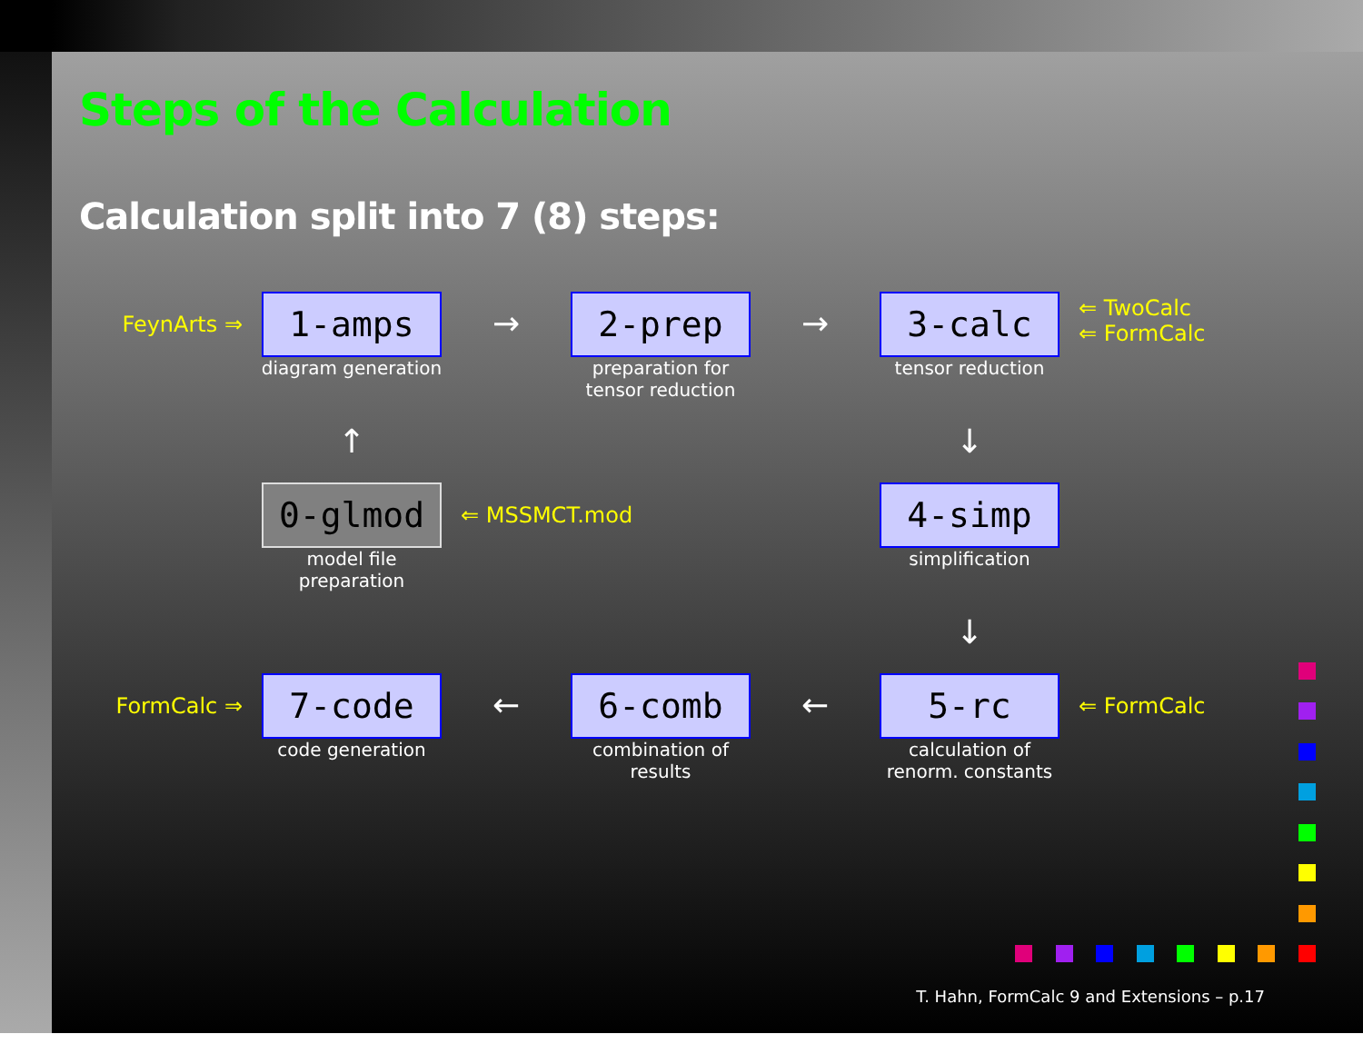Steps of the Calculation
Calculation split into 7 (8) steps:
FeynArts ⇒
1-amps
diagram generation
→
2-prep
preparation for
tensor reduction
→
3-calc
tensor reduction
⇐ TwoCalc
⇐ FormCalc
↑
↓
0-glmod
model file preparation
⇐ MSSMCT.mod
4-simp
simplification
↓
FormCalc ⇒
7-code
code generation
←
6-comb
combination of results
←
5-rc
calculation of
renorm. constants
⇐ FormCalc
T. Hahn, FormCalc 9 and Extensions – p.17